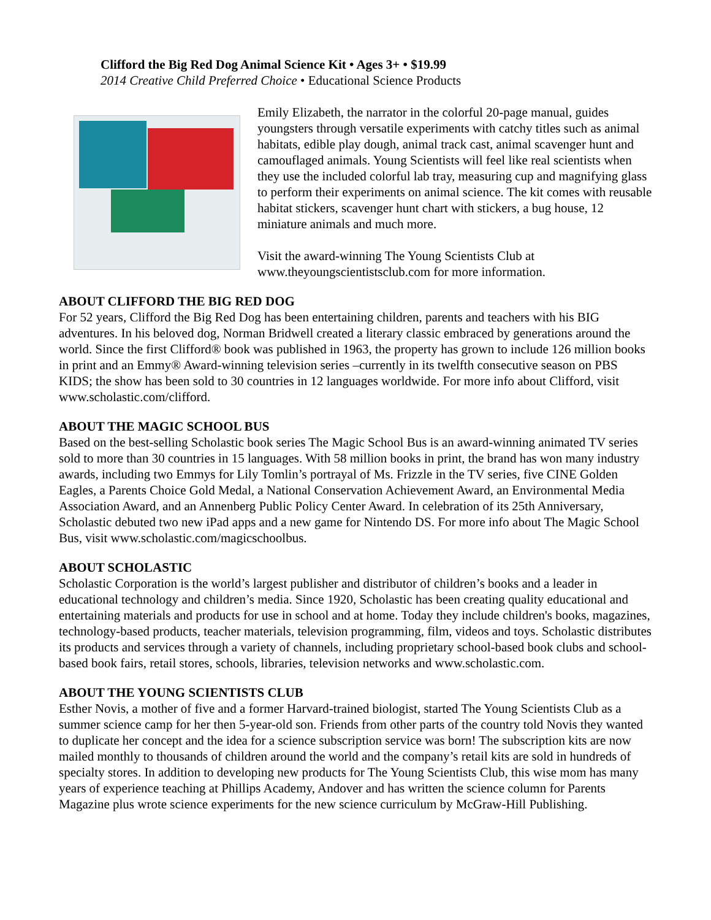Clifford the Big Red Dog Animal Science Kit • Ages 3+ • $19.99
2014 Creative Child Preferred Choice • Educational Science Products
Emily Elizabeth, the narrator in the colorful 20-page manual, guides youngsters through versatile experiments with catchy titles such as animal habitats, edible play dough, animal track cast, animal scavenger hunt and camouflaged animals. Young Scientists will feel like real scientists when they use the included colorful lab tray, measuring cup and magnifying glass to perform their experiments on animal science. The kit comes with reusable habitat stickers, scavenger hunt chart with stickers, a bug house, 12 miniature animals and much more.
Visit the award-winning The Young Scientists Club at www.theyoungscientistsclub.com for more information.
ABOUT CLIFFORD THE BIG RED DOG
For 52 years, Clifford the Big Red Dog has been entertaining children, parents and teachers with his BIG adventures. In his beloved dog, Norman Bridwell created a literary classic embraced by generations around the world. Since the first Clifford® book was published in 1963, the property has grown to include 126 million books in print and an Emmy® Award-winning television series –currently in its twelfth consecutive season on PBS KIDS; the show has been sold to 30 countries in 12 languages worldwide. For more info about Clifford, visit www.scholastic.com/clifford.
ABOUT THE MAGIC SCHOOL BUS
Based on the best-selling Scholastic book series The Magic School Bus is an award-winning animated TV series sold to more than 30 countries in 15 languages. With 58 million books in print, the brand has won many industry awards, including two Emmys for Lily Tomlin’s portrayal of Ms. Frizzle in the TV series, five CINE Golden Eagles, a Parents Choice Gold Medal, a National Conservation Achievement Award, an Environmental Media Association Award, and an Annenberg Public Policy Center Award. In celebration of its 25th Anniversary, Scholastic debuted two new iPad apps and a new game for Nintendo DS. For more info about The Magic School Bus, visit www.scholastic.com/magicschoolbus.
ABOUT SCHOLASTIC
Scholastic Corporation is the world’s largest publisher and distributor of children’s books and a leader in educational technology and children’s media. Since 1920, Scholastic has been creating quality educational and entertaining materials and products for use in school and at home. Today they include children's books, magazines, technology-based products, teacher materials, television programming, film, videos and toys. Scholastic distributes its products and services through a variety of channels, including proprietary school-based book clubs and school-based book fairs, retail stores, schools, libraries, television networks and www.scholastic.com.
ABOUT THE YOUNG SCIENTISTS CLUB
Esther Novis, a mother of five and a former Harvard-trained biologist, started The Young Scientists Club as a summer science camp for her then 5-year-old son. Friends from other parts of the country told Novis they wanted to duplicate her concept and the idea for a science subscription service was born! The subscription kits are now mailed monthly to thousands of children around the world and the company’s retail kits are sold in hundreds of specialty stores. In addition to developing new products for The Young Scientists Club, this wise mom has many years of experience teaching at Phillips Academy, Andover and has written the science column for Parents Magazine plus wrote science experiments for the new science curriculum by McGraw-Hill Publishing.